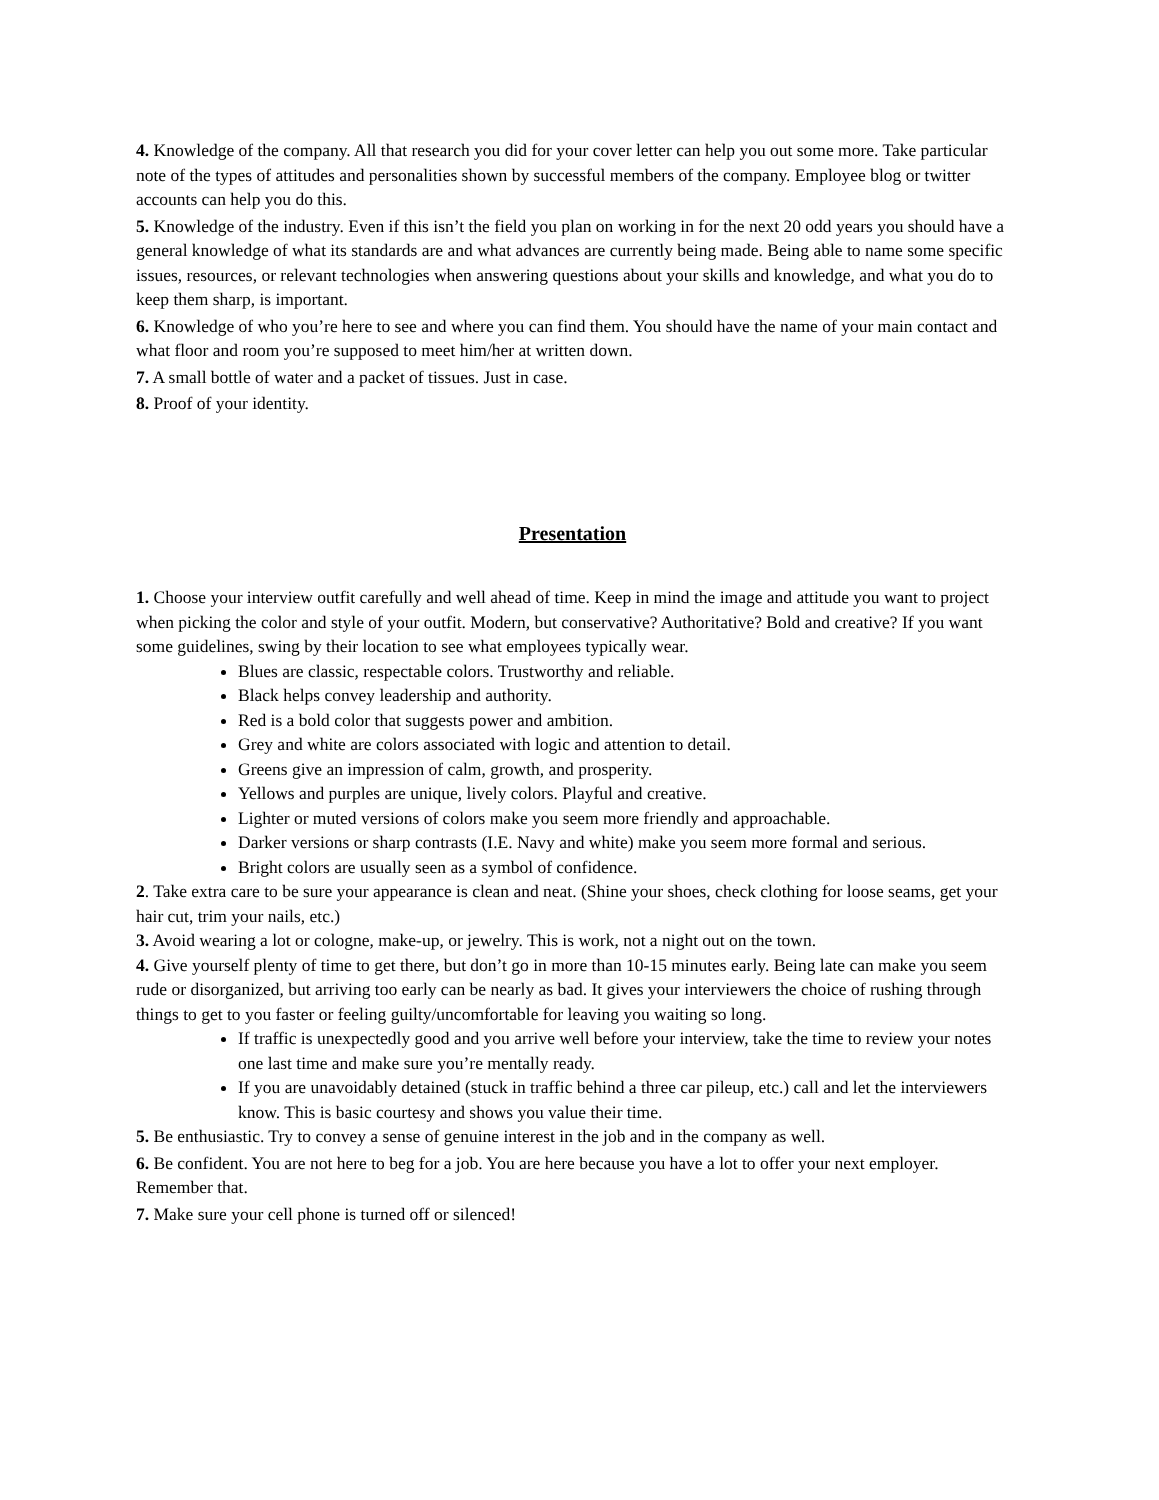4. Knowledge of the company. All that research you did for your cover letter can help you out some more. Take particular note of the types of attitudes and personalities shown by successful members of the company. Employee blog or twitter accounts can help you do this.
5. Knowledge of the industry. Even if this isn’t the field you plan on working in for the next 20 odd years you should have a general knowledge of what its standards are and what advances are currently being made. Being able to name some specific issues, resources, or relevant technologies when answering questions about your skills and knowledge, and what you do to keep them sharp, is important.
6. Knowledge of who you’re here to see and where you can find them. You should have the name of your main contact and what floor and room you’re supposed to meet him/her at written down.
7. A small bottle of water and a packet of tissues. Just in case.
8. Proof of your identity.
Presentation
1. Choose your interview outfit carefully and well ahead of time. Keep in mind the image and attitude you want to project when picking the color and style of your outfit. Modern, but conservative? Authoritative? Bold and creative? If you want some guidelines, swing by their location to see what employees typically wear.
Blues are classic, respectable colors. Trustworthy and reliable.
Black helps convey leadership and authority.
Red is a bold color that suggests power and ambition.
Grey and white are colors associated with logic and attention to detail.
Greens give an impression of calm, growth, and prosperity.
Yellows and purples are unique, lively colors. Playful and creative.
Lighter or muted versions of colors make you seem more friendly and approachable.
Darker versions or sharp contrasts (I.E. Navy and white) make you seem more formal and serious.
Bright colors are usually seen as a symbol of confidence.
2. Take extra care to be sure your appearance is clean and neat. (Shine your shoes, check clothing for loose seams, get your hair cut, trim your nails, etc.)
3. Avoid wearing a lot or cologne, make-up, or jewelry. This is work, not a night out on the town.
4. Give yourself plenty of time to get there, but don’t go in more than 10-15 minutes early. Being late can make you seem rude or disorganized, but arriving too early can be nearly as bad. It gives your interviewers the choice of rushing through things to get to you faster or feeling guilty/uncomfortable for leaving you waiting so long.
If traffic is unexpectedly good and you arrive well before your interview, take the time to review your notes one last time and make sure you’re mentally ready.
If you are unavoidably detained (stuck in traffic behind a three car pileup, etc.) call and let the interviewers know. This is basic courtesy and shows you value their time.
5. Be enthusiastic. Try to convey a sense of genuine interest in the job and in the company as well.
6. Be confident. You are not here to beg for a job. You are here because you have a lot to offer your next employer. Remember that.
7. Make sure your cell phone is turned off or silenced!